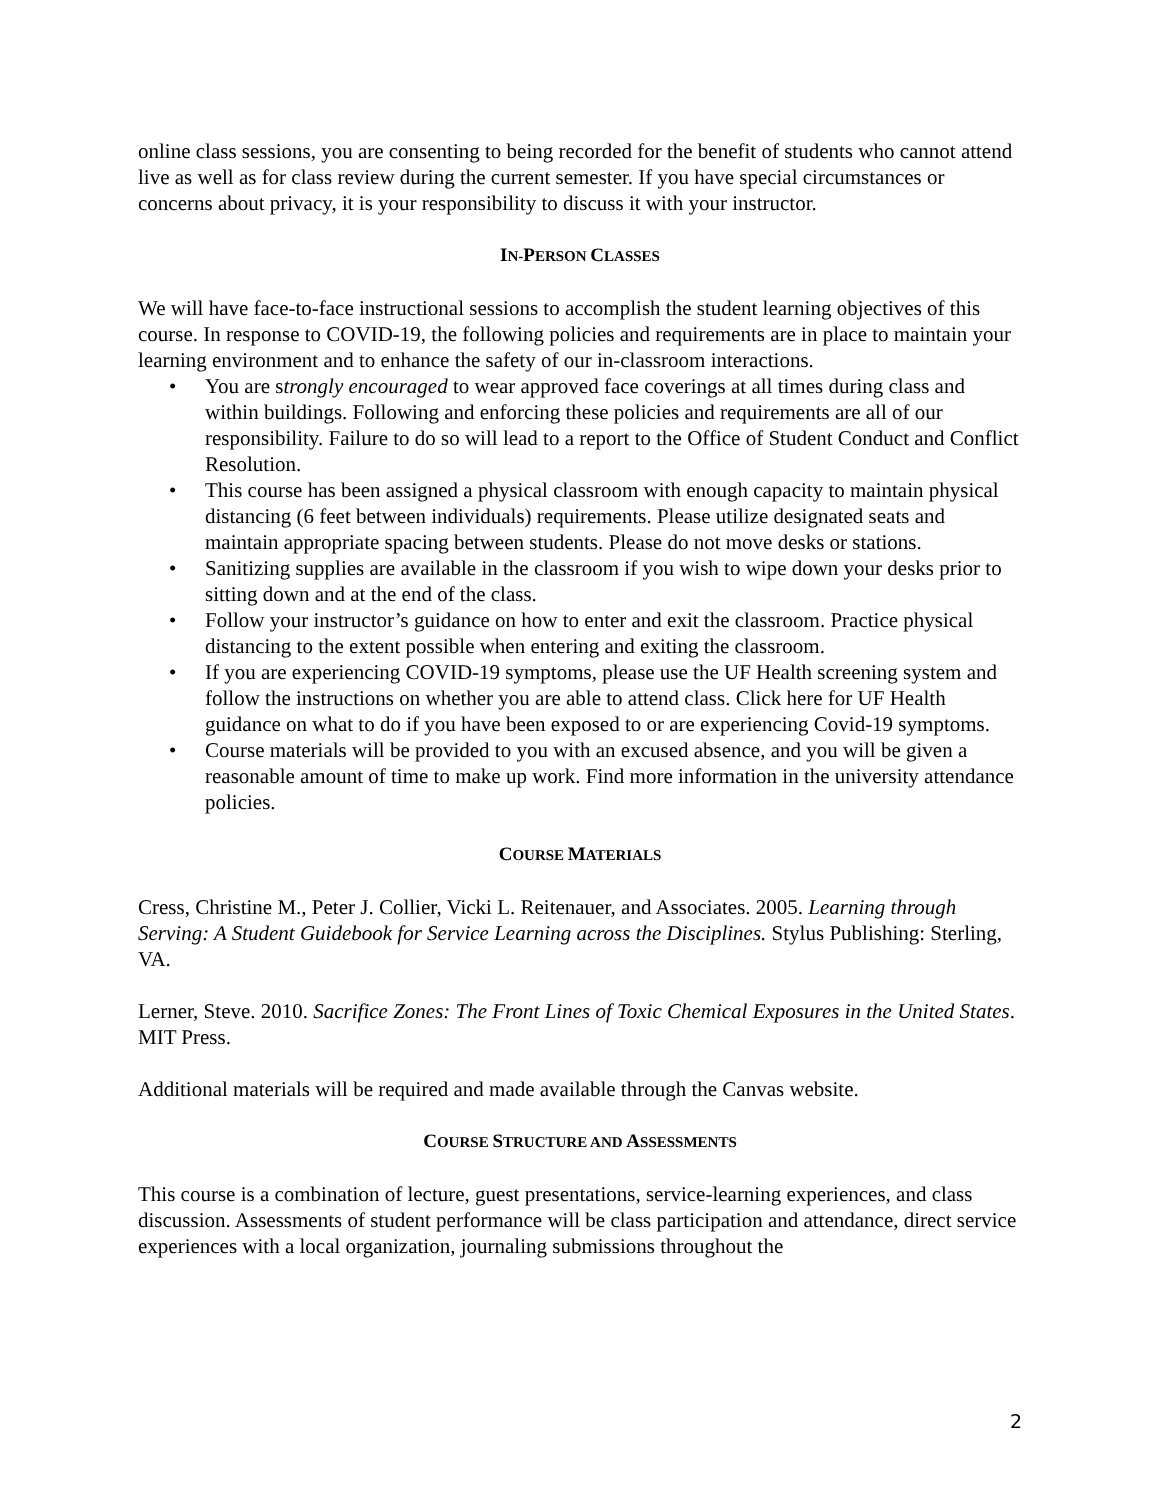online class sessions, you are consenting to being recorded for the benefit of students who cannot attend live as well as for class review during the current semester. If you have special circumstances or concerns about privacy, it is your responsibility to discuss it with your instructor.
IN-PERSON CLASSES
We will have face-to-face instructional sessions to accomplish the student learning objectives of this course. In response to COVID-19, the following policies and requirements are in place to maintain your learning environment and to enhance the safety of our in-classroom interactions.
• You are strongly encouraged to wear approved face coverings at all times during class and within buildings. Following and enforcing these policies and requirements are all of our responsibility. Failure to do so will lead to a report to the Office of Student Conduct and Conflict Resolution.
• This course has been assigned a physical classroom with enough capacity to maintain physical distancing (6 feet between individuals) requirements. Please utilize designated seats and maintain appropriate spacing between students. Please do not move desks or stations.
• Sanitizing supplies are available in the classroom if you wish to wipe down your desks prior to sitting down and at the end of the class.
• Follow your instructor’s guidance on how to enter and exit the classroom. Practice physical distancing to the extent possible when entering and exiting the classroom.
• If you are experiencing COVID-19 symptoms, please use the UF Health screening system and follow the instructions on whether you are able to attend class. Click here for UF Health guidance on what to do if you have been exposed to or are experiencing Covid-19 symptoms.
• Course materials will be provided to you with an excused absence, and you will be given a reasonable amount of time to make up work. Find more information in the university attendance policies.
COURSE MATERIALS
Cress, Christine M., Peter J. Collier, Vicki L. Reitenauer, and Associates. 2005. Learning through Serving: A Student Guidebook for Service Learning across the Disciplines. Stylus Publishing: Sterling, VA.
Lerner, Steve. 2010. Sacrifice Zones: The Front Lines of Toxic Chemical Exposures in the United States. MIT Press.
Additional materials will be required and made available through the Canvas website.
COURSE STRUCTURE AND ASSESSMENTS
This course is a combination of lecture, guest presentations, service-learning experiences, and class discussion. Assessments of student performance will be class participation and attendance, direct service experiences with a local organization, journaling submissions throughout the
2